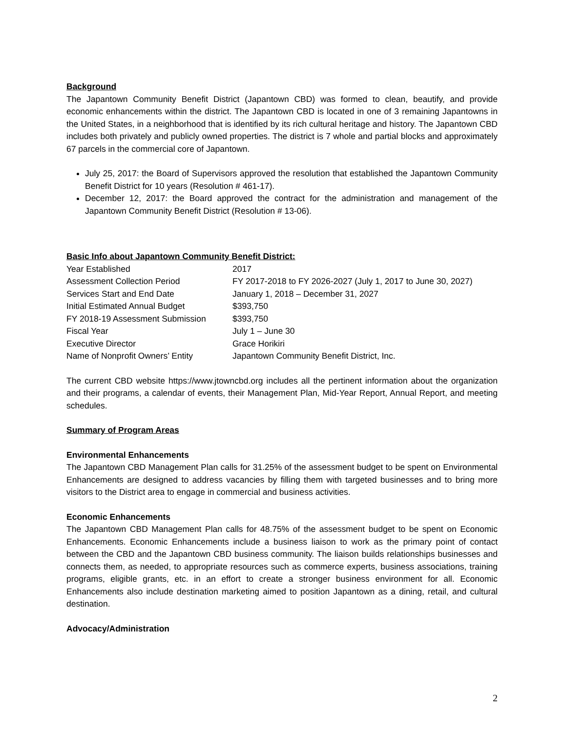Background
The Japantown Community Benefit District (Japantown CBD) was formed to clean, beautify, and provide economic enhancements within the district. The Japantown CBD is located in one of 3 remaining Japantowns in the United States, in a neighborhood that is identified by its rich cultural heritage and history. The Japantown CBD includes both privately and publicly owned properties. The district is 7 whole and partial blocks and approximately 67 parcels in the commercial core of Japantown.
July 25, 2017: the Board of Supervisors approved the resolution that established the Japantown Community Benefit District for 10 years (Resolution # 461-17).
December 12, 2017: the Board approved the contract for the administration and management of the Japantown Community Benefit District (Resolution # 13-06).
Basic Info about Japantown Community Benefit District:
| Year Established | 2017 |
| Assessment Collection Period | FY 2017-2018 to FY 2026-2027 (July 1, 2017 to June 30, 2027) |
| Services Start and End Date | January 1, 2018 – December 31, 2027 |
| Initial Estimated Annual Budget | $393,750 |
| FY 2018-19 Assessment Submission | $393,750 |
| Fiscal Year | July 1 – June 30 |
| Executive Director | Grace Horikiri |
| Name of Nonprofit Owners’ Entity | Japantown Community Benefit District, Inc. |
The current CBD website https://www.jtowncbd.org includes all the pertinent information about the organization and their programs, a calendar of events, their Management Plan, Mid-Year Report, Annual Report, and meeting schedules.
Summary of Program Areas
Environmental Enhancements
The Japantown CBD Management Plan calls for 31.25% of the assessment budget to be spent on Environmental Enhancements are designed to address vacancies by filling them with targeted businesses and to bring more visitors to the District area to engage in commercial and business activities.
Economic Enhancements
The Japantown CBD Management Plan calls for 48.75% of the assessment budget to be spent on Economic Enhancements. Economic Enhancements include a business liaison to work as the primary point of contact between the CBD and the Japantown CBD business community. The liaison builds relationships businesses and connects them, as needed, to appropriate resources such as commerce experts, business associations, training programs, eligible grants, etc. in an effort to create a stronger business environment for all. Economic Enhancements also include destination marketing aimed to position Japantown as a dining, retail, and cultural destination.
Advocacy/Administration
2